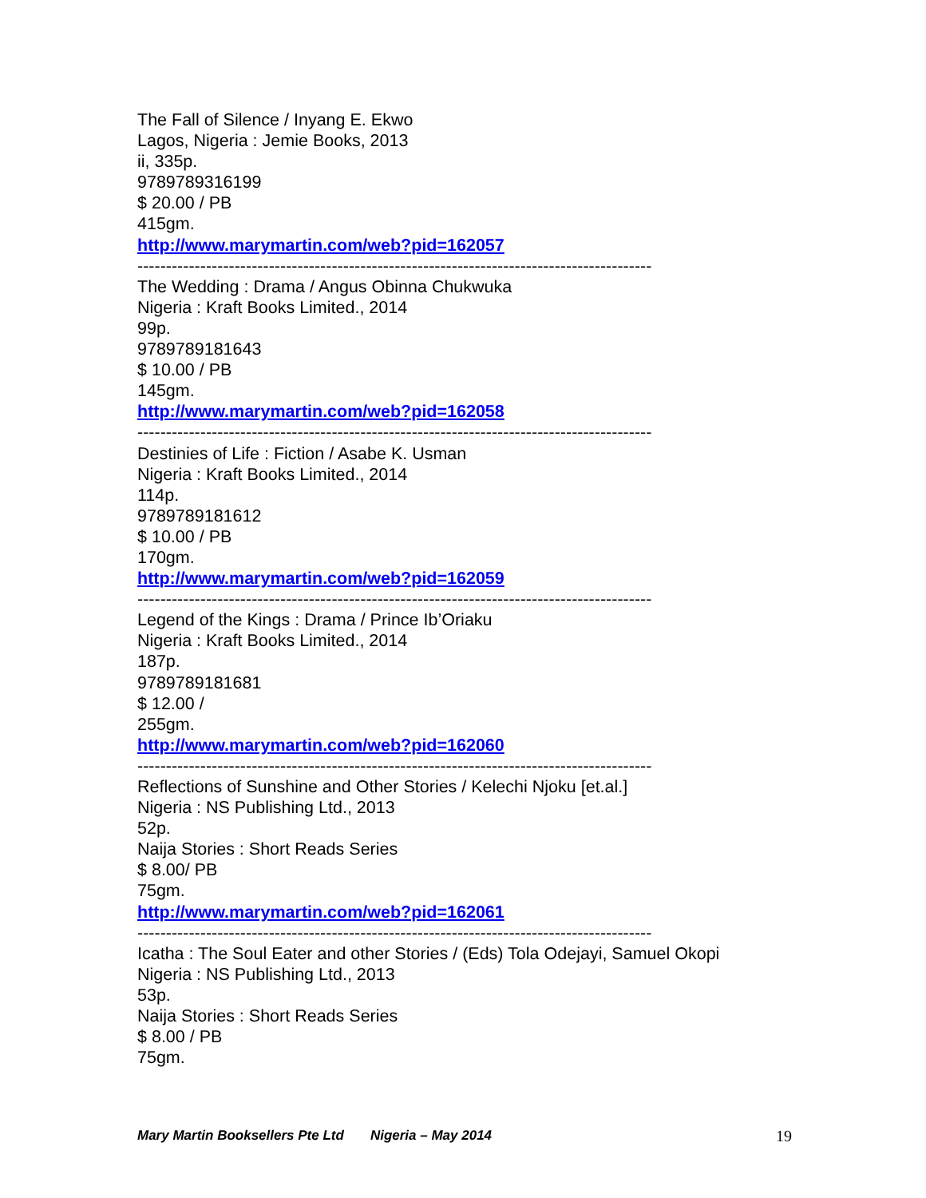The Fall of Silence / Inyang E. Ekwo
Lagos, Nigeria : Jemie Books, 2013
ii, 335p.
9789789316199
$ 20.00 / PB
415gm.
http://www.marymartin.com/web?pid=162057
------------------------------------------------------------------------------------------
The Wedding : Drama / Angus Obinna Chukwuka
Nigeria : Kraft Books Limited., 2014
99p.
9789789181643
$ 10.00 / PB
145gm.
http://www.marymartin.com/web?pid=162058
------------------------------------------------------------------------------------------
Destinies of Life : Fiction / Asabe K. Usman
Nigeria : Kraft Books Limited., 2014
114p.
9789789181612
$ 10.00 / PB
170gm.
http://www.marymartin.com/web?pid=162059
------------------------------------------------------------------------------------------
Legend of the Kings : Drama / Prince Ib’Oriaku
Nigeria : Kraft Books Limited., 2014
187p.
9789789181681
$ 12.00 /
255gm.
http://www.marymartin.com/web?pid=162060
------------------------------------------------------------------------------------------
Reflections of Sunshine and Other Stories / Kelechi Njoku [et.al.]
Nigeria : NS Publishing Ltd., 2013
52p.
Naija Stories : Short Reads Series
$ 8.00/ PB
75gm.
http://www.marymartin.com/web?pid=162061
------------------------------------------------------------------------------------------
Icatha : The Soul Eater and other Stories / (Eds) Tola Odejayi, Samuel Okopi
Nigeria : NS Publishing Ltd., 2013
53p.
Naija Stories : Short Reads Series
$ 8.00 / PB
75gm.
Mary Martin Booksellers Pte Ltd Nigeria – May 2014 19